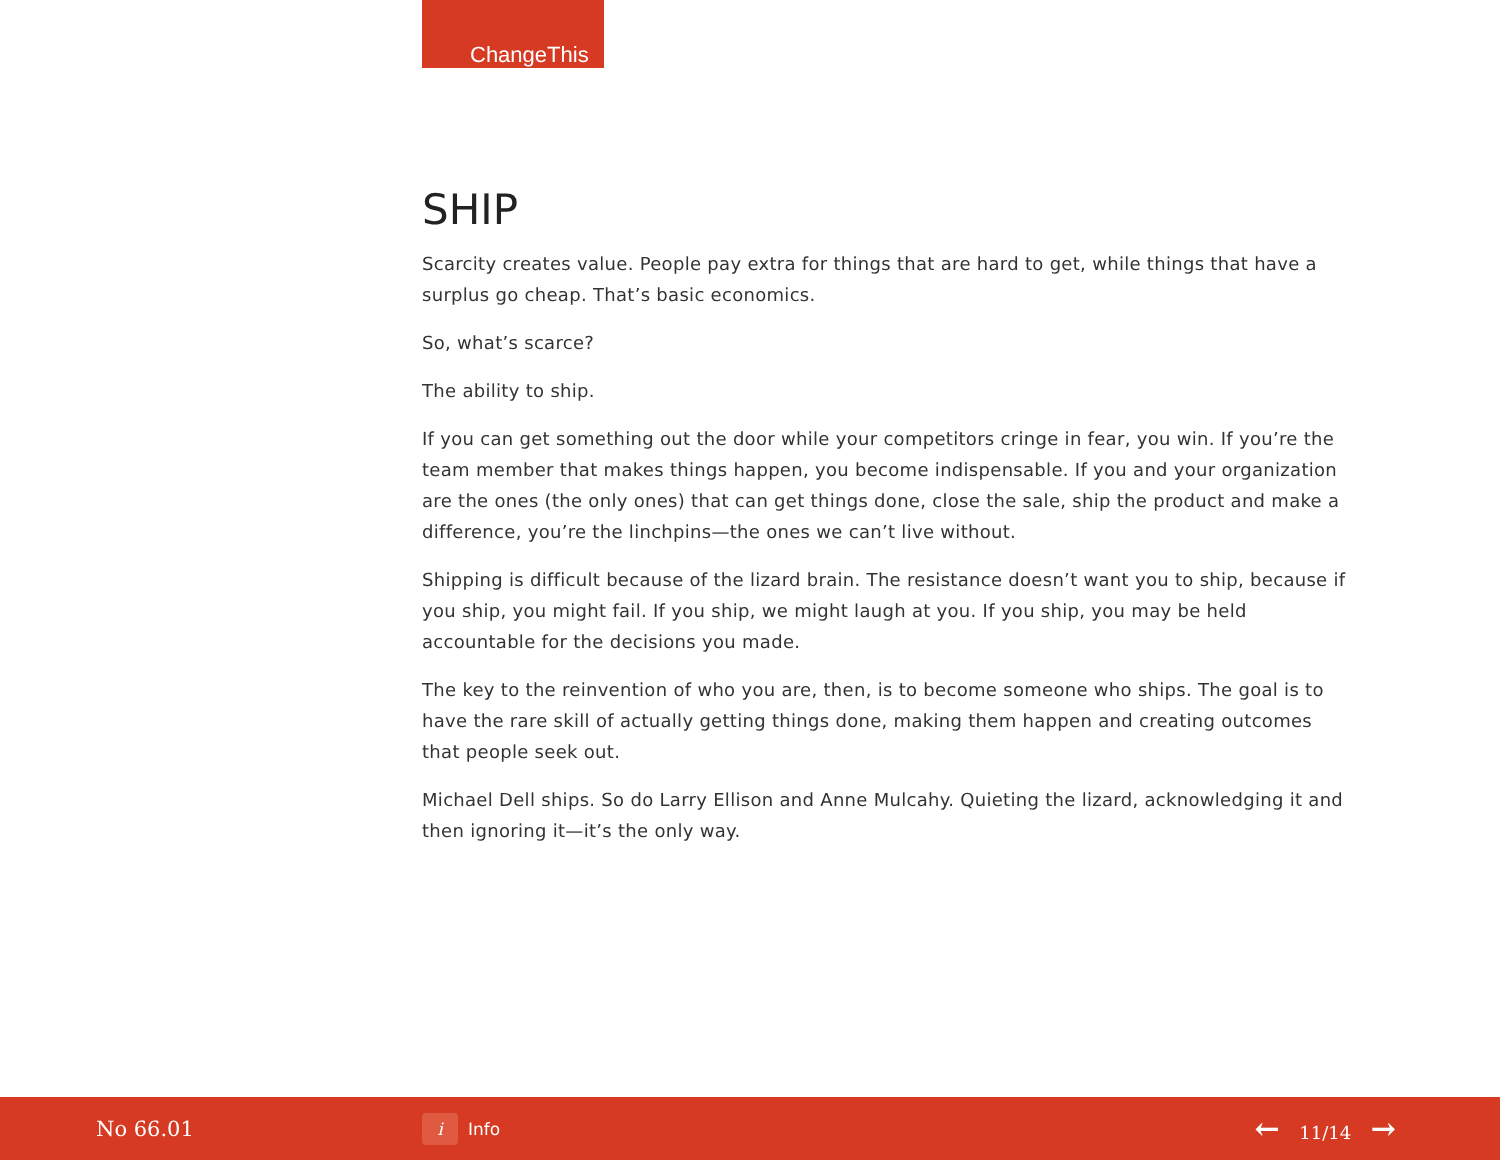ChangeThis
SHIP
Scarcity creates value. People pay extra for things that are hard to get, while things that have a surplus go cheap. That’s basic economics.
So, what’s scarce?
The ability to ship.
If you can get something out the door while your competitors cringe in fear, you win. If you’re the team member that makes things happen, you become indispensable. If you and your organization are the ones (the only ones) that can get things done, close the sale, ship the product and make a difference, you’re the linchpins—the ones we can’t live without.
Shipping is difficult because of the lizard brain. The resistance doesn’t want you to ship, because if you ship, you might fail. If you ship, we might laugh at you. If you ship, you may be held accountable for the decisions you made.
The key to the reinvention of who you are, then, is to become someone who ships. The goal is to have the rare skill of actually getting things done, making them happen and creating outcomes that people seek out.
Michael Dell ships. So do Larry Ellison and Anne Mulcahy. Quieting the lizard, acknowledging it and then ignoring it—it’s the only way.
No 66.01
i Info
← 11/14 →